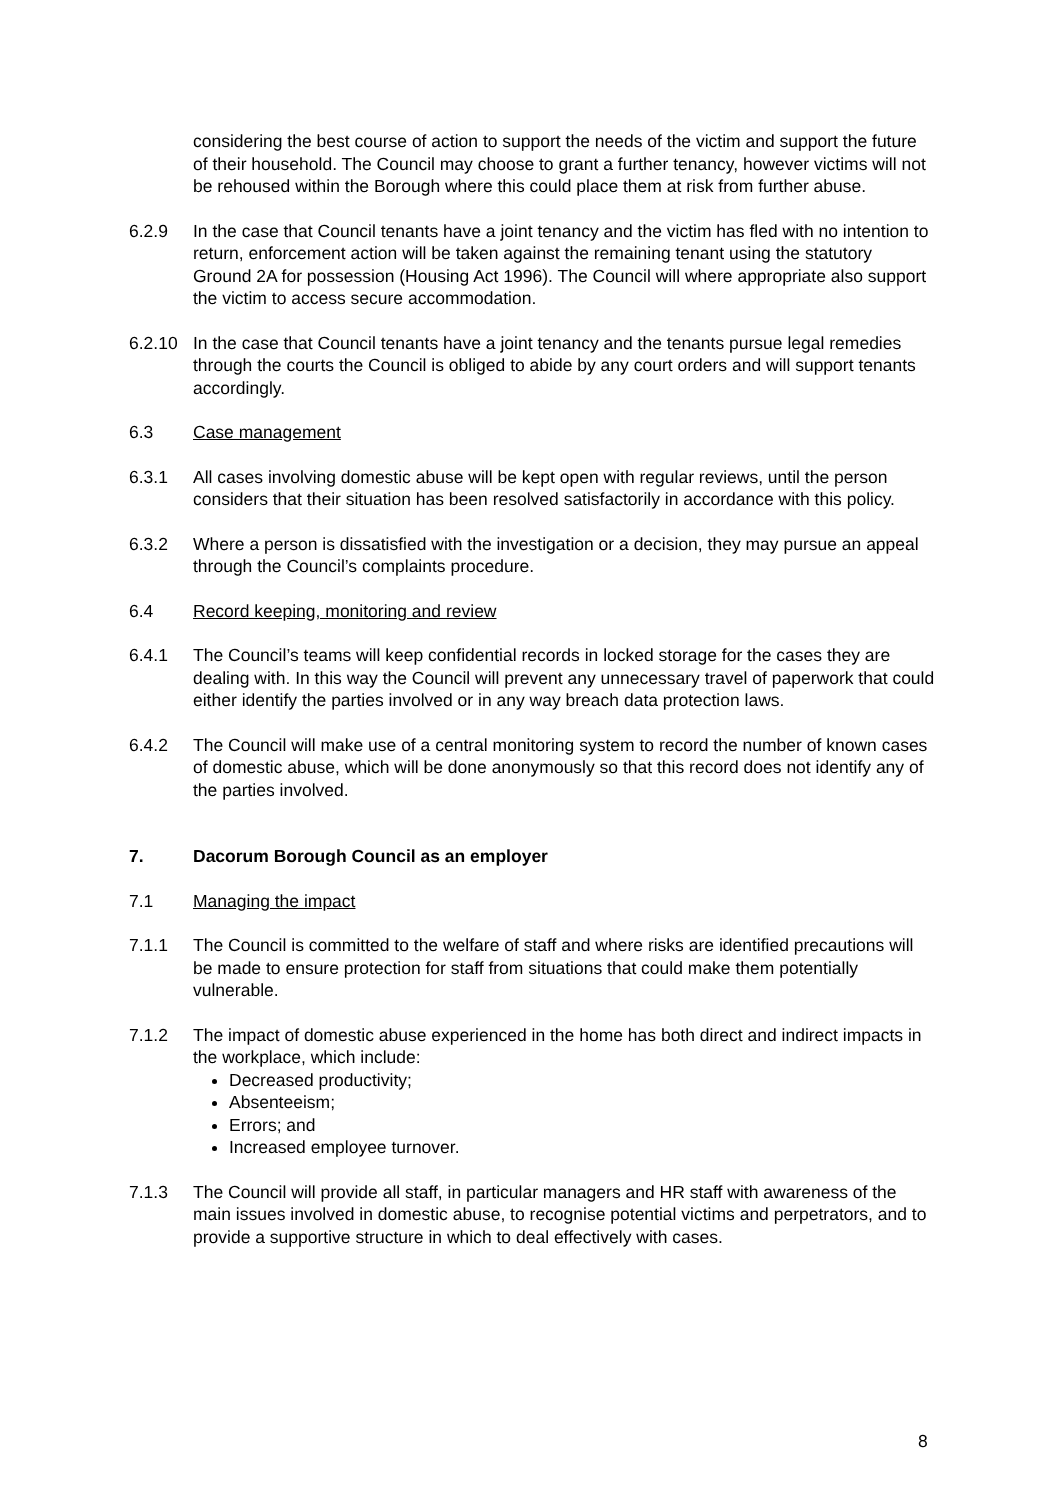considering the best course of action to support the needs of the victim and support the future of their household. The Council may choose to grant a further tenancy, however victims will not be rehoused within the Borough where this could place them at risk from further abuse.
6.2.9 In the case that Council tenants have a joint tenancy and the victim has fled with no intention to return, enforcement action will be taken against the remaining tenant using the statutory Ground 2A for possession (Housing Act 1996). The Council will where appropriate also support the victim to access secure accommodation.
6.2.10 In the case that Council tenants have a joint tenancy and the tenants pursue legal remedies through the courts the Council is obliged to abide by any court orders and will support tenants accordingly.
6.3 Case management
6.3.1 All cases involving domestic abuse will be kept open with regular reviews, until the person considers that their situation has been resolved satisfactorily in accordance with this policy.
6.3.2 Where a person is dissatisfied with the investigation or a decision, they may pursue an appeal through the Council’s complaints procedure.
6.4 Record keeping, monitoring and review
6.4.1 The Council’s teams will keep confidential records in locked storage for the cases they are dealing with. In this way the Council will prevent any unnecessary travel of paperwork that could either identify the parties involved or in any way breach data protection laws.
6.4.2 The Council will make use of a central monitoring system to record the number of known cases of domestic abuse, which will be done anonymously so that this record does not identify any of the parties involved.
7. Dacorum Borough Council as an employer
7.1 Managing the impact
7.1.1 The Council is committed to the welfare of staff and where risks are identified precautions will be made to ensure protection for staff from situations that could make them potentially vulnerable.
7.1.2 The impact of domestic abuse experienced in the home has both direct and indirect impacts in the workplace, which include:
Decreased productivity;
Absenteeism;
Errors; and
Increased employee turnover.
7.1.3 The Council will provide all staff, in particular managers and HR staff with awareness of the main issues involved in domestic abuse, to recognise potential victims and perpetrators, and to provide a supportive structure in which to deal effectively with cases.
8